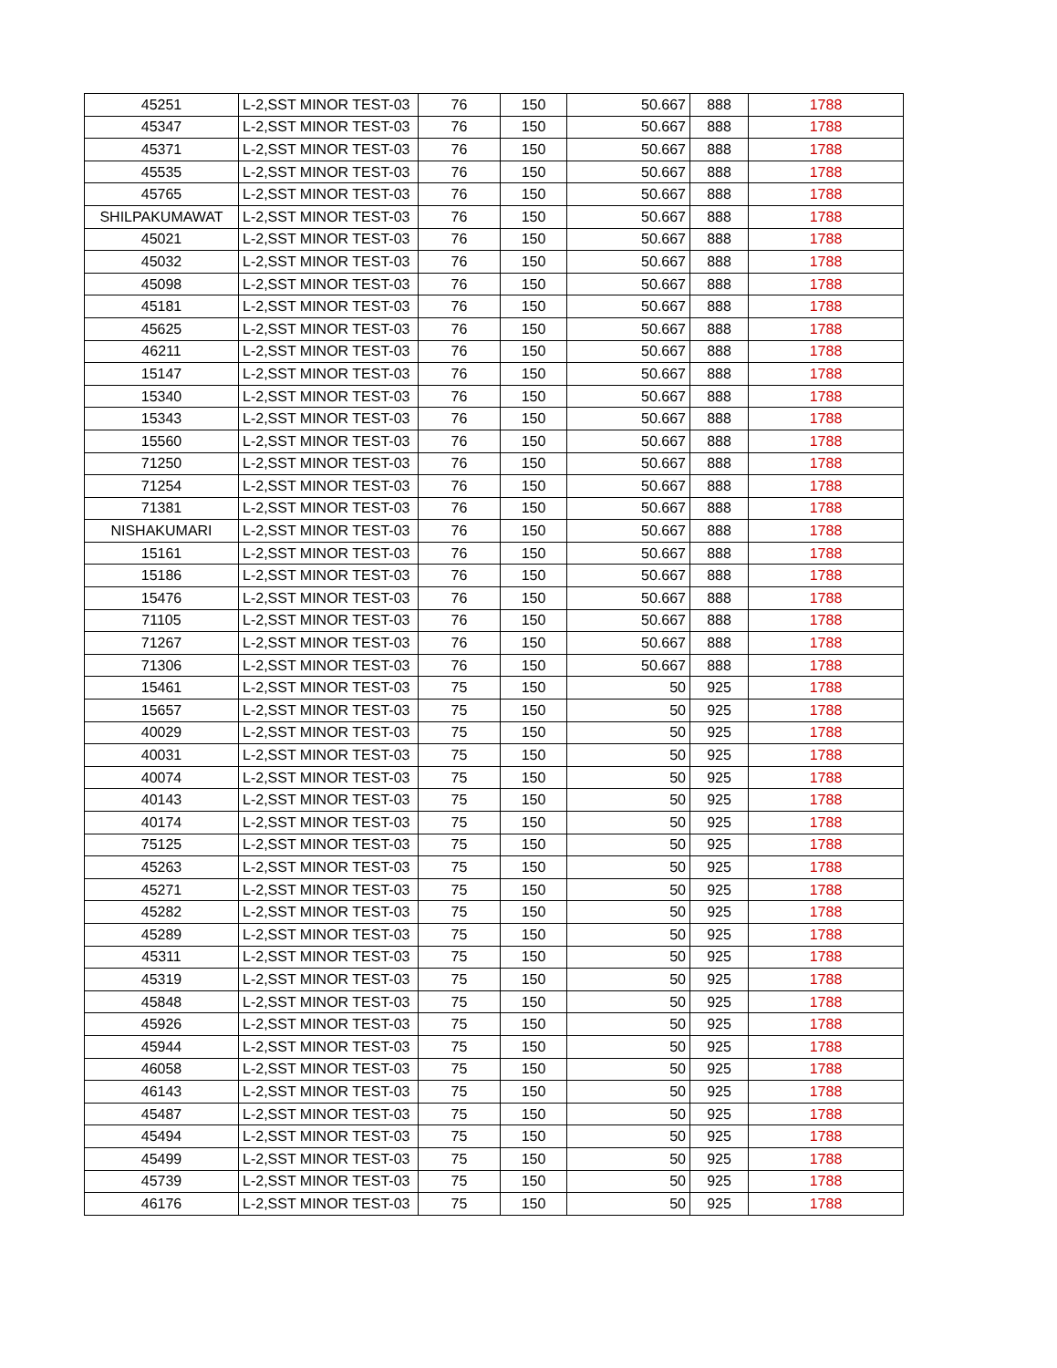| 45251 | L-2,SST MINOR TEST-03 | 76 | 150 | 50.667 | 888 | 1788 |
| 45347 | L-2,SST MINOR TEST-03 | 76 | 150 | 50.667 | 888 | 1788 |
| 45371 | L-2,SST MINOR TEST-03 | 76 | 150 | 50.667 | 888 | 1788 |
| 45535 | L-2,SST MINOR TEST-03 | 76 | 150 | 50.667 | 888 | 1788 |
| 45765 | L-2,SST MINOR TEST-03 | 76 | 150 | 50.667 | 888 | 1788 |
| SHILPAKUMAWAT | L-2,SST MINOR TEST-03 | 76 | 150 | 50.667 | 888 | 1788 |
| 45021 | L-2,SST MINOR TEST-03 | 76 | 150 | 50.667 | 888 | 1788 |
| 45032 | L-2,SST MINOR TEST-03 | 76 | 150 | 50.667 | 888 | 1788 |
| 45098 | L-2,SST MINOR TEST-03 | 76 | 150 | 50.667 | 888 | 1788 |
| 45181 | L-2,SST MINOR TEST-03 | 76 | 150 | 50.667 | 888 | 1788 |
| 45625 | L-2,SST MINOR TEST-03 | 76 | 150 | 50.667 | 888 | 1788 |
| 46211 | L-2,SST MINOR TEST-03 | 76 | 150 | 50.667 | 888 | 1788 |
| 15147 | L-2,SST MINOR TEST-03 | 76 | 150 | 50.667 | 888 | 1788 |
| 15340 | L-2,SST MINOR TEST-03 | 76 | 150 | 50.667 | 888 | 1788 |
| 15343 | L-2,SST MINOR TEST-03 | 76 | 150 | 50.667 | 888 | 1788 |
| 15560 | L-2,SST MINOR TEST-03 | 76 | 150 | 50.667 | 888 | 1788 |
| 71250 | L-2,SST MINOR TEST-03 | 76 | 150 | 50.667 | 888 | 1788 |
| 71254 | L-2,SST MINOR TEST-03 | 76 | 150 | 50.667 | 888 | 1788 |
| 71381 | L-2,SST MINOR TEST-03 | 76 | 150 | 50.667 | 888 | 1788 |
| NISHAKUMARI | L-2,SST MINOR TEST-03 | 76 | 150 | 50.667 | 888 | 1788 |
| 15161 | L-2,SST MINOR TEST-03 | 76 | 150 | 50.667 | 888 | 1788 |
| 15186 | L-2,SST MINOR TEST-03 | 76 | 150 | 50.667 | 888 | 1788 |
| 15476 | L-2,SST MINOR TEST-03 | 76 | 150 | 50.667 | 888 | 1788 |
| 71105 | L-2,SST MINOR TEST-03 | 76 | 150 | 50.667 | 888 | 1788 |
| 71267 | L-2,SST MINOR TEST-03 | 76 | 150 | 50.667 | 888 | 1788 |
| 71306 | L-2,SST MINOR TEST-03 | 76 | 150 | 50.667 | 888 | 1788 |
| 15461 | L-2,SST MINOR TEST-03 | 75 | 150 | 50 | 925 | 1788 |
| 15657 | L-2,SST MINOR TEST-03 | 75 | 150 | 50 | 925 | 1788 |
| 40029 | L-2,SST MINOR TEST-03 | 75 | 150 | 50 | 925 | 1788 |
| 40031 | L-2,SST MINOR TEST-03 | 75 | 150 | 50 | 925 | 1788 |
| 40074 | L-2,SST MINOR TEST-03 | 75 | 150 | 50 | 925 | 1788 |
| 40143 | L-2,SST MINOR TEST-03 | 75 | 150 | 50 | 925 | 1788 |
| 40174 | L-2,SST MINOR TEST-03 | 75 | 150 | 50 | 925 | 1788 |
| 75125 | L-2,SST MINOR TEST-03 | 75 | 150 | 50 | 925 | 1788 |
| 45263 | L-2,SST MINOR TEST-03 | 75 | 150 | 50 | 925 | 1788 |
| 45271 | L-2,SST MINOR TEST-03 | 75 | 150 | 50 | 925 | 1788 |
| 45282 | L-2,SST MINOR TEST-03 | 75 | 150 | 50 | 925 | 1788 |
| 45289 | L-2,SST MINOR TEST-03 | 75 | 150 | 50 | 925 | 1788 |
| 45311 | L-2,SST MINOR TEST-03 | 75 | 150 | 50 | 925 | 1788 |
| 45319 | L-2,SST MINOR TEST-03 | 75 | 150 | 50 | 925 | 1788 |
| 45848 | L-2,SST MINOR TEST-03 | 75 | 150 | 50 | 925 | 1788 |
| 45926 | L-2,SST MINOR TEST-03 | 75 | 150 | 50 | 925 | 1788 |
| 45944 | L-2,SST MINOR TEST-03 | 75 | 150 | 50 | 925 | 1788 |
| 46058 | L-2,SST MINOR TEST-03 | 75 | 150 | 50 | 925 | 1788 |
| 46143 | L-2,SST MINOR TEST-03 | 75 | 150 | 50 | 925 | 1788 |
| 45487 | L-2,SST MINOR TEST-03 | 75 | 150 | 50 | 925 | 1788 |
| 45494 | L-2,SST MINOR TEST-03 | 75 | 150 | 50 | 925 | 1788 |
| 45499 | L-2,SST MINOR TEST-03 | 75 | 150 | 50 | 925 | 1788 |
| 45739 | L-2,SST MINOR TEST-03 | 75 | 150 | 50 | 925 | 1788 |
| 46176 | L-2,SST MINOR TEST-03 | 75 | 150 | 50 | 925 | 1788 |